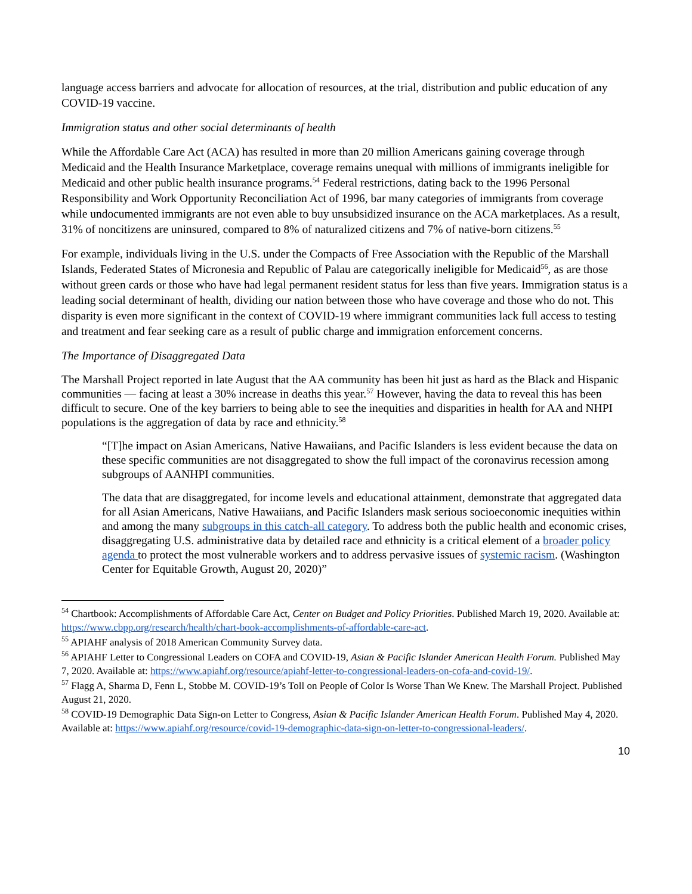language access barriers and advocate for allocation of resources, at the trial, distribution and public education of any COVID-19 vaccine.
Immigration status and other social determinants of health
While the Affordable Care Act (ACA) has resulted in more than 20 million Americans gaining coverage through Medicaid and the Health Insurance Marketplace, coverage remains unequal with millions of immigrants ineligible for Medicaid and other public health insurance programs.<sup>54</sup> Federal restrictions, dating back to the 1996 Personal Responsibility and Work Opportunity Reconciliation Act of 1996, bar many categories of immigrants from coverage while undocumented immigrants are not even able to buy unsubsidized insurance on the ACA marketplaces. As a result, 31% of noncitizens are uninsured, compared to 8% of naturalized citizens and 7% of native-born citizens.<sup>55</sup>
For example, individuals living in the U.S. under the Compacts of Free Association with the Republic of the Marshall Islands, Federated States of Micronesia and Republic of Palau are categorically ineligible for Medicaid<sup>56</sup>, as are those without green cards or those who have had legal permanent resident status for less than five years. Immigration status is a leading social determinant of health, dividing our nation between those who have coverage and those who do not. This disparity is even more significant in the context of COVID-19 where immigrant communities lack full access to testing and treatment and fear seeking care as a result of public charge and immigration enforcement concerns.
The Importance of Disaggregated Data
The Marshall Project reported in late August that the AA community has been hit just as hard as the Black and Hispanic communities — facing at least a 30% increase in deaths this year.<sup>57</sup> However, having the data to reveal this has been difficult to secure. One of the key barriers to being able to see the inequities and disparities in health for AA and NHPI populations is the aggregation of data by race and ethnicity.<sup>58</sup>
“[T]he impact on Asian Americans, Native Hawaiians, and Pacific Islanders is less evident because the data on these specific communities are not disaggregated to show the full impact of the coronavirus recession among subgroups of AANHPI communities.
The data that are disaggregated, for income levels and educational attainment, demonstrate that aggregated data for all Asian Americans, Native Hawaiians, and Pacific Islanders mask serious socioeconomic inequities within and among the many subgroups in this catch-all category. To address both the public health and economic crises, disaggregating U.S. administrative data by detailed race and ethnicity is a critical element of a broader policy agenda to protect the most vulnerable workers and to address pervasive issues of systemic racism. (Washington Center for Equitable Growth, August 20, 2020)”
<sup>54</sup> Chartbook: Accomplishments of Affordable Care Act, Center on Budget and Policy Priorities. Published March 19, 2020. Available at: https://www.cbpp.org/research/health/chart-book-accomplishments-of-affordable-care-act.
<sup>55</sup> APIAHF analysis of 2018 American Community Survey data.
<sup>56</sup> APIAHF Letter to Congressional Leaders on COFA and COVID-19, Asian & Pacific Islander American Health Forum. Published May 7, 2020. Available at: https://www.apiahf.org/resource/apiahf-letter-to-congressional-leaders-on-cofa-and-covid-19/.
<sup>57</sup> Flagg A, Sharma D, Fenn L, Stobbe M. COVID-19’s Toll on People of Color Is Worse Than We Knew. The Marshall Project. Published August 21, 2020.
<sup>58</sup> COVID-19 Demographic Data Sign-on Letter to Congress, Asian & Pacific Islander American Health Forum. Published May 4, 2020. Available at: https://www.apiahf.org/resource/covid-19-demographic-data-sign-on-letter-to-congressional-leaders/.
10